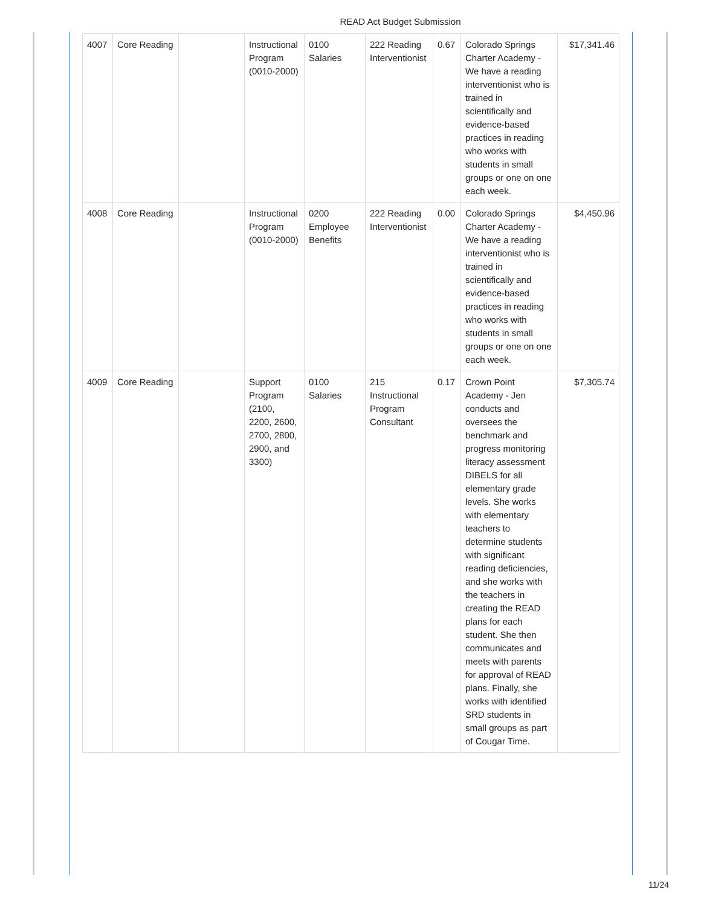READ Act Budget Submission
| 4007 | Core Reading | | Instructional Program (0010-2000) | 0100 Salaries | 222 Reading Interventionist | 0.67 | Colorado Springs Charter Academy - We have a reading interventionist who is trained in scientifically and evidence-based practices in reading who works with students in small groups or one on one each week. | $17,341.46 |
| 4008 | Core Reading | | Instructional Program (0010-2000) | 0200 Employee Benefits | 222 Reading Interventionist | 0.00 | Colorado Springs Charter Academy - We have a reading interventionist who is trained in scientifically and evidence-based practices in reading who works with students in small groups or one on one each week. | $4,450.96 |
| 4009 | Core Reading | | Support Program (2100, 2200, 2600, 2700, 2800, 2900, and 3300) | 0100 Salaries | 215 Instructional Program Consultant | 0.17 | Crown Point Academy - Jen conducts and oversees the benchmark and progress monitoring literacy assessment DIBELS for all elementary grade levels. She works with elementary teachers to determine students with significant reading deficiencies, and she works with the teachers in creating the READ plans for each student. She then communicates and meets with parents for approval of READ plans. Finally, she works with identified SRD students in small groups as part of Cougar Time. | $7,305.74 |
11/24